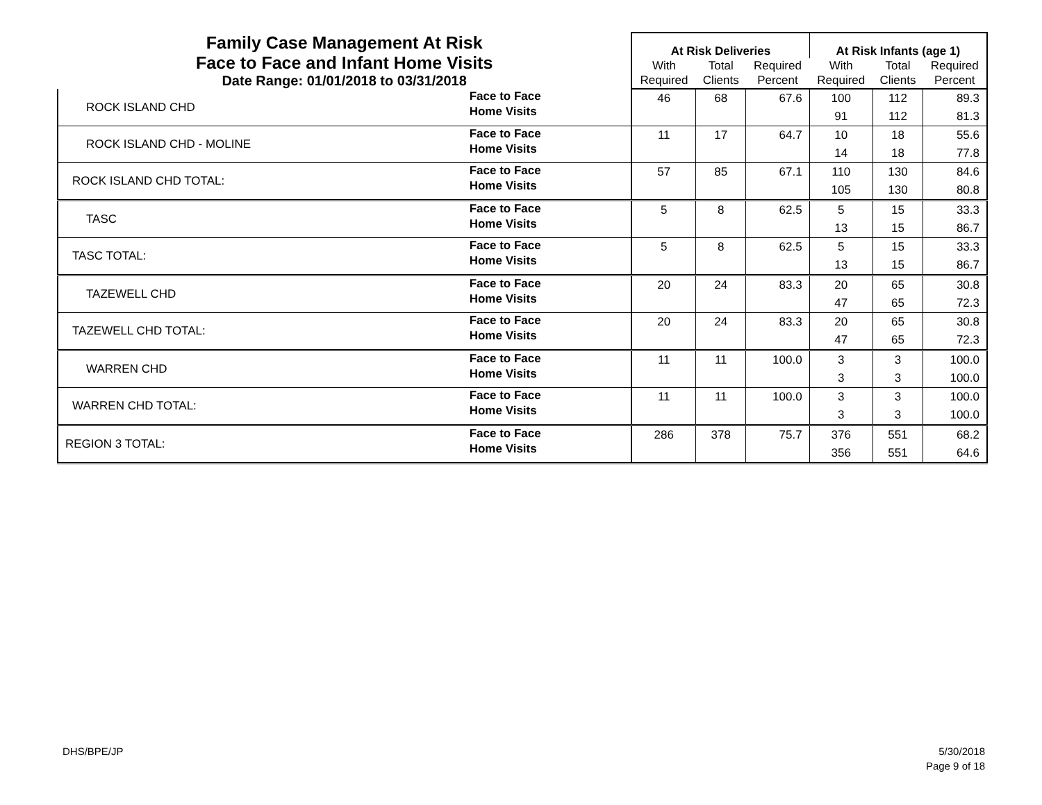| Family Case Management At Risk Face to Face and Infant Home Visits Date Range: 01/01/2018 to 03/31/2018 | | At Risk Deliveries | | | At Risk Infants (age 1) | | |
| | | With Required | Total Clients | Required Percent | With Required | Total Clients | Required Percent |
| ROCK ISLAND CHD | Face to Face Home Visits | 46 | 68 | 67.6 | 100 91 | 112 112 | 89.3 81.3 |
| ROCK ISLAND CHD - MOLINE | Face to Face Home Visits | 11 | 17 | 64.7 | 10 14 | 18 18 | 55.6 77.8 |
| ROCK ISLAND CHD TOTAL: | Face to Face Home Visits | 57 | 85 | 67.1 | 110 105 | 130 130 | 84.6 80.8 |
| TASC | Face to Face Home Visits | 5 | 8 | 62.5 | 5 13 | 15 15 | 33.3 86.7 |
| TASC TOTAL: | Face to Face Home Visits | 5 | 8 | 62.5 | 5 13 | 15 15 | 33.3 86.7 |
| TAZEWELL CHD | Face to Face Home Visits | 20 | 24 | 83.3 | 20 47 | 65 65 | 30.8 72.3 |
| TAZEWELL CHD TOTAL: | Face to Face Home Visits | 20 | 24 | 83.3 | 20 47 | 65 65 | 30.8 72.3 |
| WARREN CHD | Face to Face Home Visits | 11 | 11 | 100.0 | 3 3 | 3 3 | 100.0 100.0 |
| WARREN CHD TOTAL: | Face to Face Home Visits | 11 | 11 | 100.0 | 3 3 | 3 3 | 100.0 100.0 |
| REGION 3 TOTAL: | Face to Face Home Visits | 286 | 378 | 75.7 | 376 356 | 551 551 | 68.2 64.6 |
DHS/BPE/JP
5/30/2018
Page 9 of 18